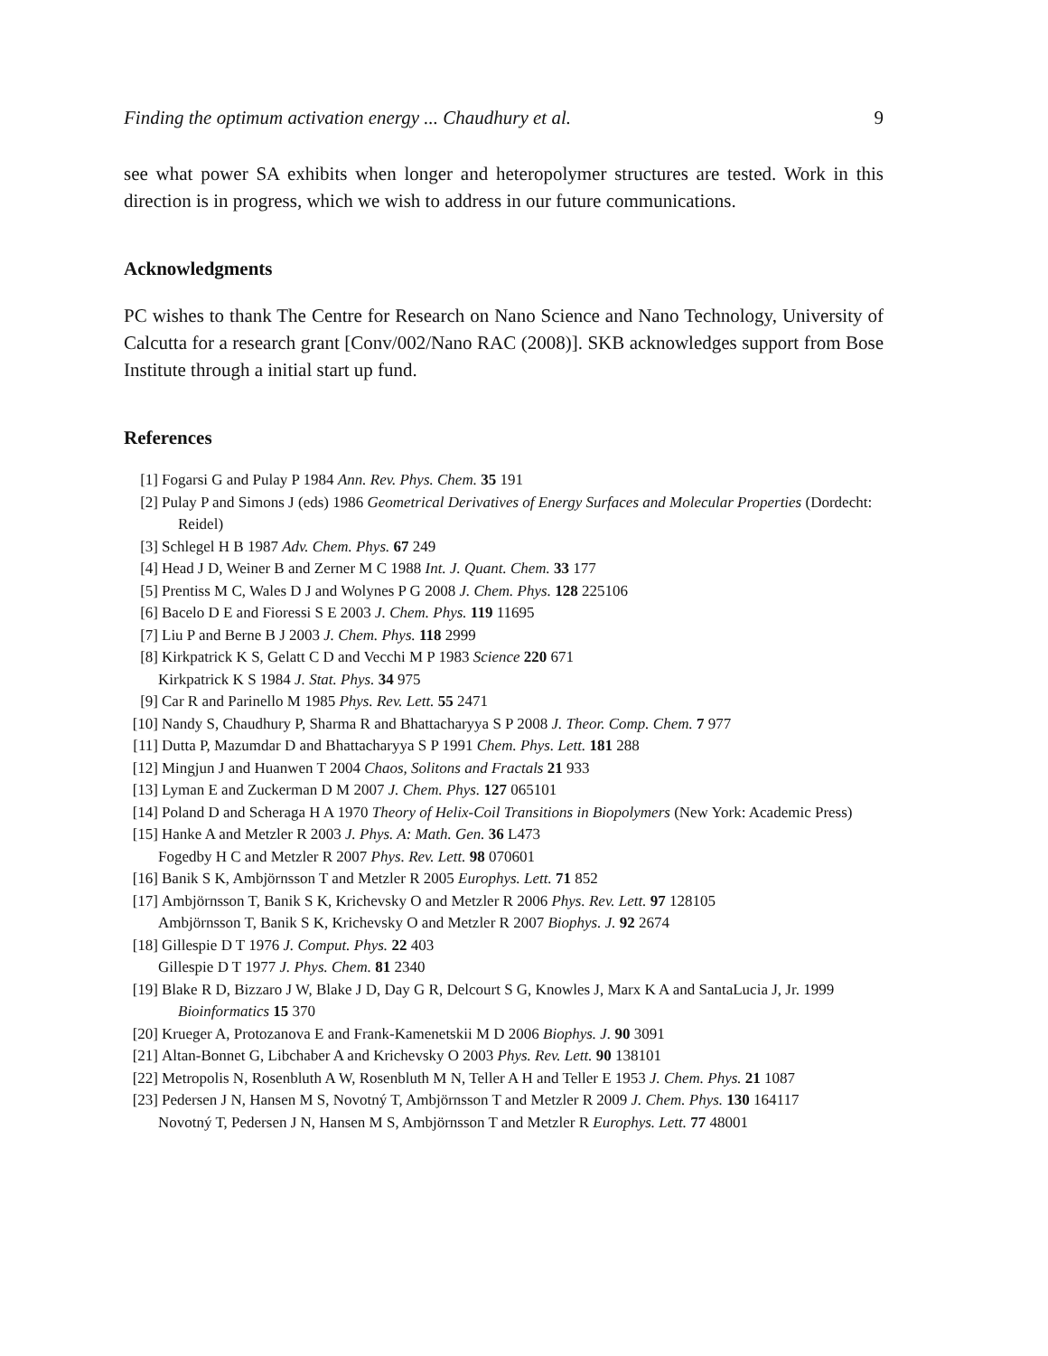Finding the optimum activation energy ... Chaudhury et al. 9
see what power SA exhibits when longer and heteropolymer structures are tested. Work in this direction is in progress, which we wish to address in our future communications.
Acknowledgments
PC wishes to thank The Centre for Research on Nano Science and Nano Technology, University of Calcutta for a research grant [Conv/002/Nano RAC (2008)]. SKB acknowledges support from Bose Institute through a initial start up fund.
References
[1] Fogarsi G and Pulay P 1984 Ann. Rev. Phys. Chem. 35 191
[2] Pulay P and Simons J (eds) 1986 Geometrical Derivatives of Energy Surfaces and Molecular Properties (Dordecht: Reidel)
[3] Schlegel H B 1987 Adv. Chem. Phys. 67 249
[4] Head J D, Weiner B and Zerner M C 1988 Int. J. Quant. Chem. 33 177
[5] Prentiss M C, Wales D J and Wolynes P G 2008 J. Chem. Phys. 128 225106
[6] Bacelo D E and Fioressi S E 2003 J. Chem. Phys. 119 11695
[7] Liu P and Berne B J 2003 J. Chem. Phys. 118 2999
[8] Kirkpatrick K S, Gelatt C D and Vecchi M P 1983 Science 220 671
Kirkpatrick K S 1984 J. Stat. Phys. 34 975
[9] Car R and Parinello M 1985 Phys. Rev. Lett. 55 2471
[10] Nandy S, Chaudhury P, Sharma R and Bhattacharyya S P 2008 J. Theor. Comp. Chem. 7 977
[11] Dutta P, Mazumdar D and Bhattacharyya S P 1991 Chem. Phys. Lett. 181 288
[12] Mingjun J and Huanwen T 2004 Chaos, Solitons and Fractals 21 933
[13] Lyman E and Zuckerman D M 2007 J. Chem. Phys. 127 065101
[14] Poland D and Scheraga H A 1970 Theory of Helix-Coil Transitions in Biopolymers (New York: Academic Press)
[15] Hanke A and Metzler R 2003 J. Phys. A: Math. Gen. 36 L473
Fogedby H C and Metzler R 2007 Phys. Rev. Lett. 98 070601
[16] Banik S K, Ambjörnsson T and Metzler R 2005 Europhys. Lett. 71 852
[17] Ambjörnsson T, Banik S K, Krichevsky O and Metzler R 2006 Phys. Rev. Lett. 97 128105
Ambjörnsson T, Banik S K, Krichevsky O and Metzler R 2007 Biophys. J. 92 2674
[18] Gillespie D T 1976 J. Comput. Phys. 22 403
Gillespie D T 1977 J. Phys. Chem. 81 2340
[19] Blake R D, Bizzaro J W, Blake J D, Day G R, Delcourt S G, Knowles J, Marx K A and SantaLucia J, Jr. 1999 Bioinformatics 15 370
[20] Krueger A, Protozanova E and Frank-Kamenetskii M D 2006 Biophys. J. 90 3091
[21] Altan-Bonnet G, Libchaber A and Krichevsky O 2003 Phys. Rev. Lett. 90 138101
[22] Metropolis N, Rosenbluth A W, Rosenbluth M N, Teller A H and Teller E 1953 J. Chem. Phys. 21 1087
[23] Pedersen J N, Hansen M S, Novotný T, Ambjörnsson T and Metzler R 2009 J. Chem. Phys. 130 164117
Novotný T, Pedersen J N, Hansen M S, Ambjörnsson T and Metzler R Europhys. Lett. 77 48001